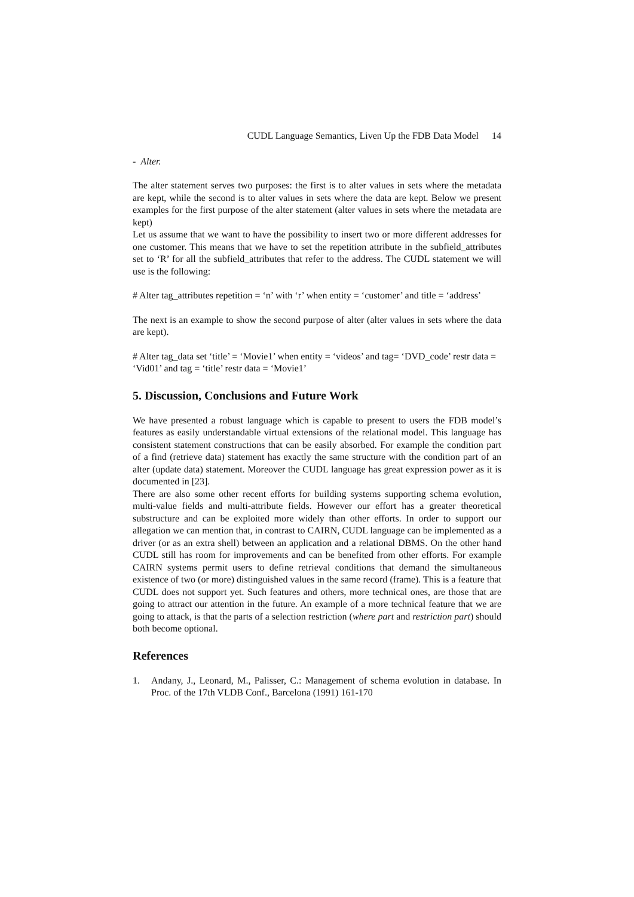CUDL Language Semantics, Liven Up the FDB Data Model 14
- Alter.
The alter statement serves two purposes: the first is to alter values in sets where the metadata are kept, while the second is to alter values in sets where the data are kept. Below we present examples for the first purpose of the alter statement (alter values in sets where the metadata are kept)
Let us assume that we want to have the possibility to insert two or more different addresses for one customer. This means that we have to set the repetition attribute in the subfield_attributes set to ‘R’ for all the subfield_attributes that refer to the address. The CUDL statement we will use is the following:
# Alter tag_attributes repetition = ‘n’ with ‘r’ when entity = ‘customer’ and title = ‘address’
The next is an example to show the second purpose of alter (alter values in sets where the data are kept).
# Alter tag_data set ‘title’ = ‘Movie1’ when entity = ‘videos’ and tag= ‘DVD_code’ restr data = ‘Vid01’ and tag = ‘title’ restr data = ‘Movie1’
5. Discussion, Conclusions and Future Work
We have presented a robust language which is capable to present to users the FDB model’s features as easily understandable virtual extensions of the relational model. This language has consistent statement constructions that can be easily absorbed. For example the condition part of a find (retrieve data) statement has exactly the same structure with the condition part of an alter (update data) statement. Moreover the CUDL language has great expression power as it is documented in [23].
There are also some other recent efforts for building systems supporting schema evolution, multi-value fields and multi-attribute fields. However our effort has a greater theoretical substructure and can be exploited more widely than other efforts. In order to support our allegation we can mention that, in contrast to CAIRN, CUDL language can be implemented as a driver (or as an extra shell) between an application and a relational DBMS. On the other hand CUDL still has room for improvements and can be benefited from other efforts. For example CAIRN systems permit users to define retrieval conditions that demand the simultaneous existence of two (or more) distinguished values in the same record (frame). This is a feature that CUDL does not support yet. Such features and others, more technical ones, are those that are going to attract our attention in the future. An example of a more technical feature that we are going to attack, is that the parts of a selection restriction (where part and restriction part) should both become optional.
References
1. Andany, J., Leonard, M., Palisser, C.: Management of schema evolution in database. In Proc. of the 17th VLDB Conf., Barcelona (1991) 161-170